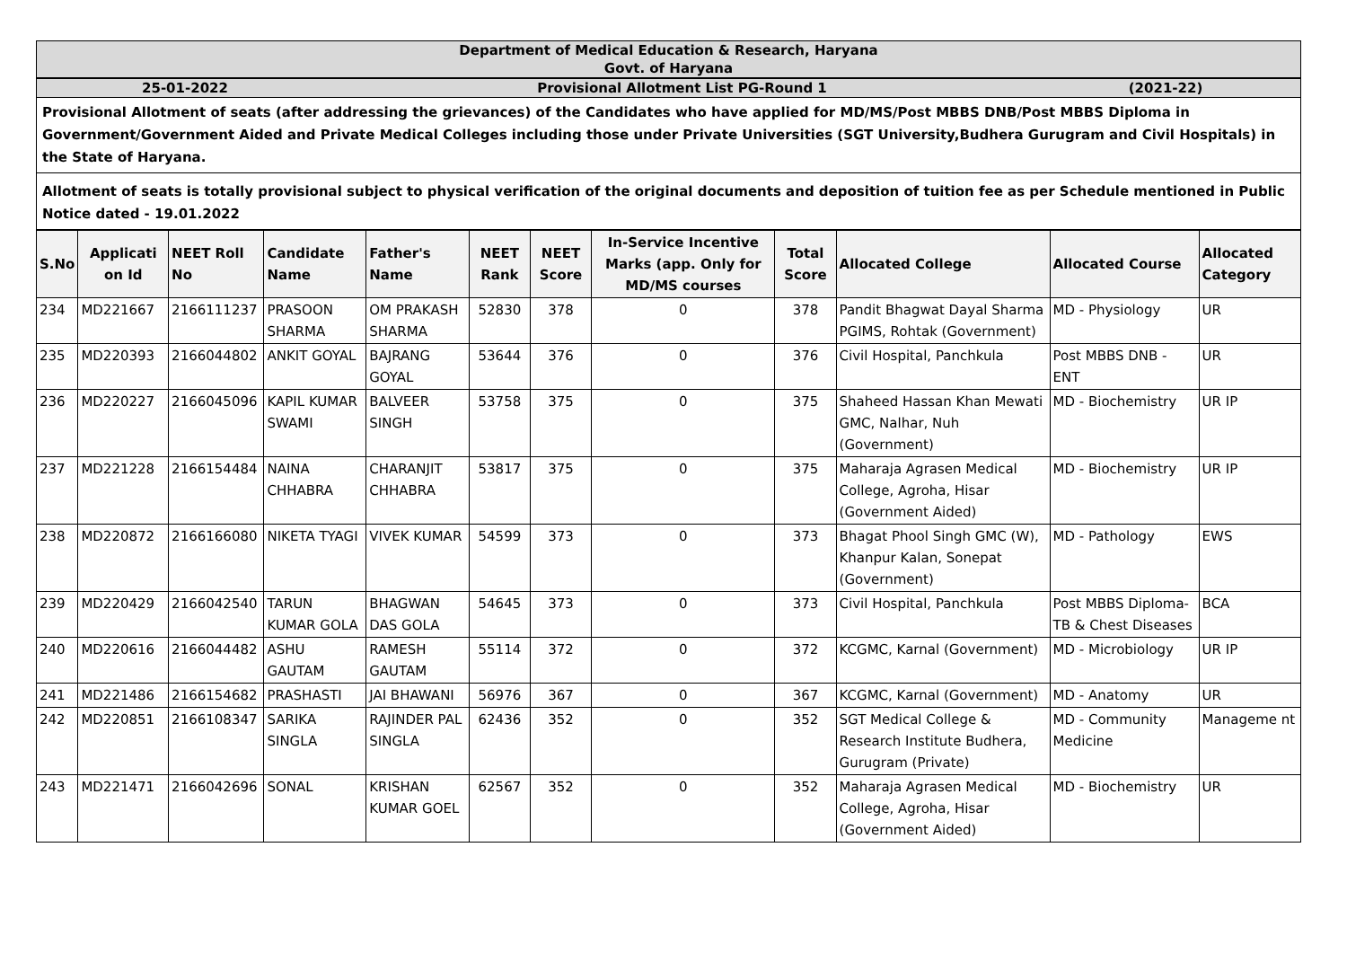Department of Medical Education & Research, Haryana
Govt. of Haryana
25-01-2022 Provisional Allotment List PG-Round 1 (2021-22)
Provisional Allotment of seats (after addressing the grievances) of the Candidates who have applied for MD/MS/Post MBBS DNB/Post MBBS Diploma in Government/Government Aided and Private Medical Colleges including those under Private Universities (SGT University,Budhera Gurugram and Civil Hospitals) in the State of Haryana.
Allotment of seats is totally provisional subject to physical verification of the original documents and deposition of tuition fee as per Schedule mentioned in Public Notice dated - 19.01.2022
| S.No | Applicati on Id | NEET Roll No | Candidate Name | Father's Name | NEET Rank | NEET Score | In-Service Incentive Marks (app. Only for MD/MS courses | Total Score | Allocated College | Allocated Course | Allocated Category |
| --- | --- | --- | --- | --- | --- | --- | --- | --- | --- | --- | --- |
| 234 | MD221667 | 2166111237 | PRASOON SHARMA | OM PRAKASH SHARMA | 52830 | 378 | 0 | 378 | Pandit Bhagwat Dayal Sharma PGIMS, Rohtak (Government) | MD - Physiology | UR |
| 235 | MD220393 | 2166044802 | ANKIT GOYAL | BAJRANG GOYAL | 53644 | 376 | 0 | 376 | Civil Hospital, Panchkula | Post MBBS DNB - ENT | UR |
| 236 | MD220227 | 2166045096 | KAPIL KUMAR SWAMI | BALVEER SINGH | 53758 | 375 | 0 | 375 | Shaheed Hassan Khan Mewati GMC, Nalhar, Nuh (Government) | MD - Biochemistry | UR IP |
| 237 | MD221228 | 2166154484 | NAINA CHHABRA | CHARANJIT CHHABRA | 53817 | 375 | 0 | 375 | Maharaja Agrasen Medical College, Agroha, Hisar (Government Aided) | MD - Biochemistry | UR IP |
| 238 | MD220872 | 2166166080 | NIKETA TYAGI | VIVEK KUMAR | 54599 | 373 | 0 | 373 | Bhagat Phool Singh GMC (W), Khanpur Kalan, Sonepat (Government) | MD - Pathology | EWS |
| 239 | MD220429 | 2166042540 | TARUN KUMAR GOLA | BHAGWAN DAS GOLA | 54645 | 373 | 0 | 373 | Civil Hospital, Panchkula | Post MBBS Diploma-TB & Chest Diseases | BCA |
| 240 | MD220616 | 2166044482 | ASHU GAUTAM | RAMESH GAUTAM | 55114 | 372 | 0 | 372 | KCGMC, Karnal (Government) | MD - Microbiology | UR IP |
| 241 | MD221486 | 2166154682 | PRASHASTI | JAI BHAWANI | 56976 | 367 | 0 | 367 | KCGMC, Karnal (Government) | MD - Anatomy | UR |
| 242 | MD220851 | 2166108347 | SARIKA SINGLA | RAJINDER PAL SINGLA | 62436 | 352 | 0 | 352 | SGT Medical College & Research Institute Budhera, Gurugram (Private) | MD - Community Medicine | Manageme nt |
| 243 | MD221471 | 2166042696 | SONAL | KRISHAN KUMAR GOEL | 62567 | 352 | 0 | 352 | Maharaja Agrasen Medical College, Agroha, Hisar (Government Aided) | MD - Biochemistry | UR |